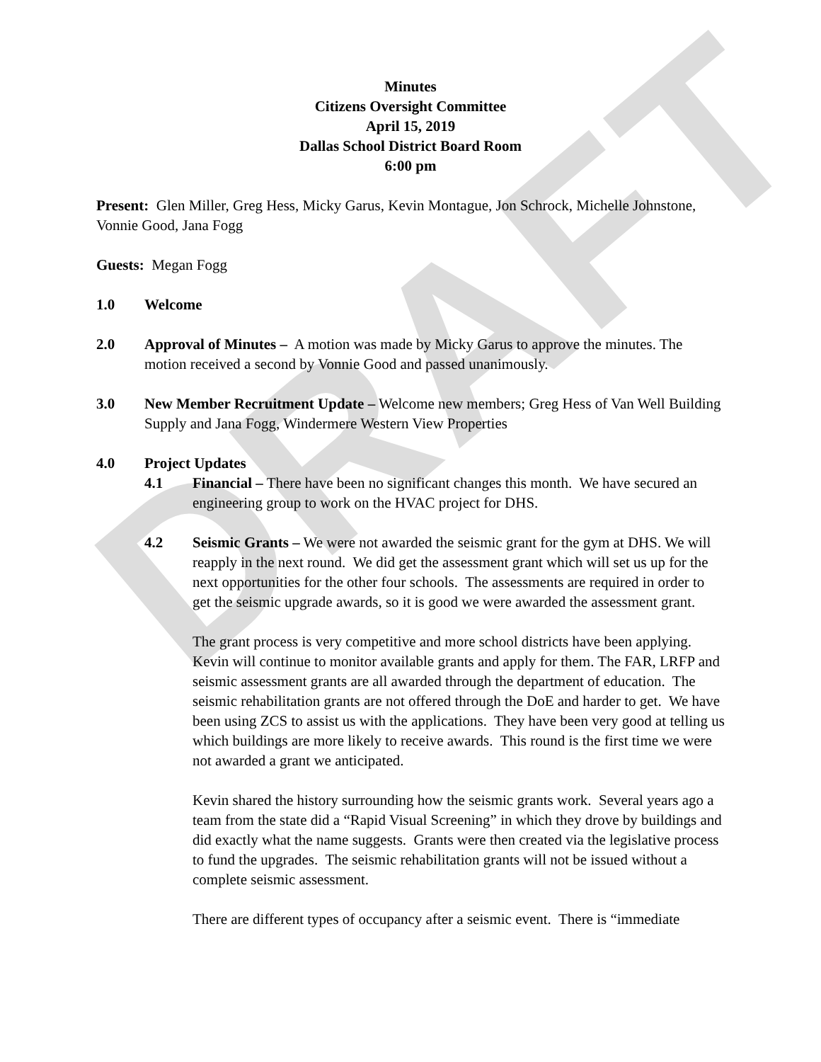DRAFT
Minutes
Citizens Oversight Committee
April 15, 2019
Dallas School District Board Room
6:00 pm
Present: Glen Miller, Greg Hess, Micky Garus, Kevin Montague, Jon Schrock, Michelle Johnstone, Vonnie Good, Jana Fogg
Guests: Megan Fogg
1.0 Welcome
2.0 Approval of Minutes – A motion was made by Micky Garus to approve the minutes. The motion received a second by Vonnie Good and passed unanimously.
3.0 New Member Recruitment Update – Welcome new members; Greg Hess of Van Well Building Supply and Jana Fogg, Windermere Western View Properties
4.0 Project Updates
4.1 Financial – There have been no significant changes this month. We have secured an engineering group to work on the HVAC project for DHS.
4.2 Seismic Grants – We were not awarded the seismic grant for the gym at DHS. We will reapply in the next round. We did get the assessment grant which will set us up for the next opportunities for the other four schools. The assessments are required in order to get the seismic upgrade awards, so it is good we were awarded the assessment grant.
The grant process is very competitive and more school districts have been applying. Kevin will continue to monitor available grants and apply for them. The FAR, LRFP and seismic assessment grants are all awarded through the department of education. The seismic rehabilitation grants are not offered through the DoE and harder to get. We have been using ZCS to assist us with the applications. They have been very good at telling us which buildings are more likely to receive awards. This round is the first time we were not awarded a grant we anticipated.
Kevin shared the history surrounding how the seismic grants work. Several years ago a team from the state did a “Rapid Visual Screening” in which they drove by buildings and did exactly what the name suggests. Grants were then created via the legislative process to fund the upgrades. The seismic rehabilitation grants will not be issued without a complete seismic assessment.
There are different types of occupancy after a seismic event. There is “immediate